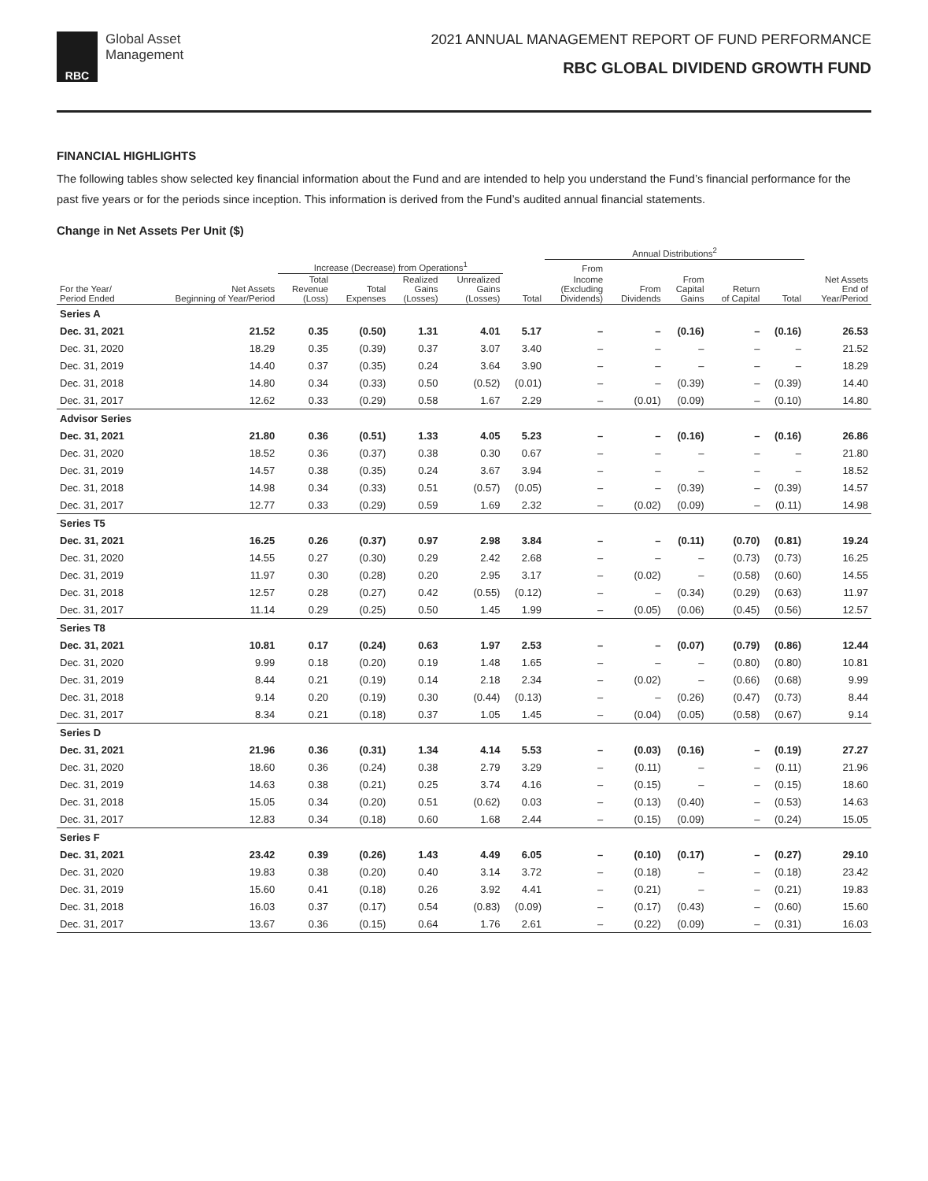RBC
Global Asset
Management
2021 ANNUAL MANAGEMENT REPORT OF FUND PERFORMANCE
RBC GLOBAL DIVIDEND GROWTH FUND
FINANCIAL HIGHLIGHTS
The following tables show selected key financial information about the Fund and are intended to help you understand the Fund’s financial performance for the past five years or for the periods since inception. This information is derived from the Fund’s audited annual financial statements.
Change in Net Assets Per Unit ($)
| | | | | | | | Annual Distributions<sup>2</sup> | | | | | |
| --- | --- | --- | --- | --- | --- | --- | --- | --- | --- | --- | --- | --- |
| | | Increase (Decrease) from Operations<sup>1</sup> | | | | | From | | | | | |
| For the Year/ Period Ended | Net Assets Beginning of Year/Period | Total Revenue (Loss) | Total Expenses | Realized Gains (Losses) | Unrealized Gains (Losses) | Total | Income (Excluding Dividends) | From Dividends | From Capital Gains | Return of Capital | Total | Net Assets End of Year/Period |
| Series A | | | | | | | | | | | | |
| Dec. 31, 2021 | 21.52 | 0.35 | (0.50) | 1.31 | 4.01 | 5.17 | – | – | (0.16) | – | (0.16) | 26.53 |
| Dec. 31, 2020 | 18.29 | 0.35 | (0.39) | 0.37 | 3.07 | 3.40 | – | – | – | – | – | 21.52 |
| Dec. 31, 2019 | 14.40 | 0.37 | (0.35) | 0.24 | 3.64 | 3.90 | – | – | – | – | – | 18.29 |
| Dec. 31, 2018 | 14.80 | 0.34 | (0.33) | 0.50 | (0.52) | (0.01) | – | – | (0.39) | – | (0.39) | 14.40 |
| Dec. 31, 2017 | 12.62 | 0.33 | (0.29) | 0.58 | 1.67 | 2.29 | – | (0.01) | (0.09) | – | (0.10) | 14.80 |
| Advisor Series | | | | | | | | | | | | |
| Dec. 31, 2021 | 21.80 | 0.36 | (0.51) | 1.33 | 4.05 | 5.23 | – | – | (0.16) | – | (0.16) | 26.86 |
| Dec. 31, 2020 | 18.52 | 0.36 | (0.37) | 0.38 | 0.30 | 0.67 | – | – | – | – | – | 21.80 |
| Dec. 31, 2019 | 14.57 | 0.38 | (0.35) | 0.24 | 3.67 | 3.94 | – | – | – | – | – | 18.52 |
| Dec. 31, 2018 | 14.98 | 0.34 | (0.33) | 0.51 | (0.57) | (0.05) | – | – | (0.39) | – | (0.39) | 14.57 |
| Dec. 31, 2017 | 12.77 | 0.33 | (0.29) | 0.59 | 1.69 | 2.32 | – | (0.02) | (0.09) | – | (0.11) | 14.98 |
| Series T5 | | | | | | | | | | | | |
| Dec. 31, 2021 | 16.25 | 0.26 | (0.37) | 0.97 | 2.98 | 3.84 | – | – | (0.11) | (0.70) | (0.81) | 19.24 |
| Dec. 31, 2020 | 14.55 | 0.27 | (0.30) | 0.29 | 2.42 | 2.68 | – | – | – | (0.73) | (0.73) | 16.25 |
| Dec. 31, 2019 | 11.97 | 0.30 | (0.28) | 0.20 | 2.95 | 3.17 | – | (0.02) | – | (0.58) | (0.60) | 14.55 |
| Dec. 31, 2018 | 12.57 | 0.28 | (0.27) | 0.42 | (0.55) | (0.12) | – | – | (0.34) | (0.29) | (0.63) | 11.97 |
| Dec. 31, 2017 | 11.14 | 0.29 | (0.25) | 0.50 | 1.45 | 1.99 | – | (0.05) | (0.06) | (0.45) | (0.56) | 12.57 |
| Series T8 | | | | | | | | | | | | |
| Dec. 31, 2021 | 10.81 | 0.17 | (0.24) | 0.63 | 1.97 | 2.53 | – | – | (0.07) | (0.79) | (0.86) | 12.44 |
| Dec. 31, 2020 | 9.99 | 0.18 | (0.20) | 0.19 | 1.48 | 1.65 | – | – | – | (0.80) | (0.80) | 10.81 |
| Dec. 31, 2019 | 8.44 | 0.21 | (0.19) | 0.14 | 2.18 | 2.34 | – | (0.02) | – | (0.66) | (0.68) | 9.99 |
| Dec. 31, 2018 | 9.14 | 0.20 | (0.19) | 0.30 | (0.44) | (0.13) | – | – | (0.26) | (0.47) | (0.73) | 8.44 |
| Dec. 31, 2017 | 8.34 | 0.21 | (0.18) | 0.37 | 1.05 | 1.45 | – | (0.04) | (0.05) | (0.58) | (0.67) | 9.14 |
| Series D | | | | | | | | | | | | |
| Dec. 31, 2021 | 21.96 | 0.36 | (0.31) | 1.34 | 4.14 | 5.53 | – | (0.03) | (0.16) | – | (0.19) | 27.27 |
| Dec. 31, 2020 | 18.60 | 0.36 | (0.24) | 0.38 | 2.79 | 3.29 | – | (0.11) | – | – | (0.11) | 21.96 |
| Dec. 31, 2019 | 14.63 | 0.38 | (0.21) | 0.25 | 3.74 | 4.16 | – | (0.15) | – | – | (0.15) | 18.60 |
| Dec. 31, 2018 | 15.05 | 0.34 | (0.20) | 0.51 | (0.62) | 0.03 | – | (0.13) | (0.40) | – | (0.53) | 14.63 |
| Dec. 31, 2017 | 12.83 | 0.34 | (0.18) | 0.60 | 1.68 | 2.44 | – | (0.15) | (0.09) | – | (0.24) | 15.05 |
| Series F | | | | | | | | | | | | |
| Dec. 31, 2021 | 23.42 | 0.39 | (0.26) | 1.43 | 4.49 | 6.05 | – | (0.10) | (0.17) | – | (0.27) | 29.10 |
| Dec. 31, 2020 | 19.83 | 0.38 | (0.20) | 0.40 | 3.14 | 3.72 | – | (0.18) | – | – | (0.18) | 23.42 |
| Dec. 31, 2019 | 15.60 | 0.41 | (0.18) | 0.26 | 3.92 | 4.41 | – | (0.21) | – | – | (0.21) | 19.83 |
| Dec. 31, 2018 | 16.03 | 0.37 | (0.17) | 0.54 | (0.83) | (0.09) | – | (0.17) | (0.43) | – | (0.60) | 15.60 |
| Dec. 31, 2017 | 13.67 | 0.36 | (0.15) | 0.64 | 1.76 | 2.61 | – | (0.22) | (0.09) | – | (0.31) | 16.03 |